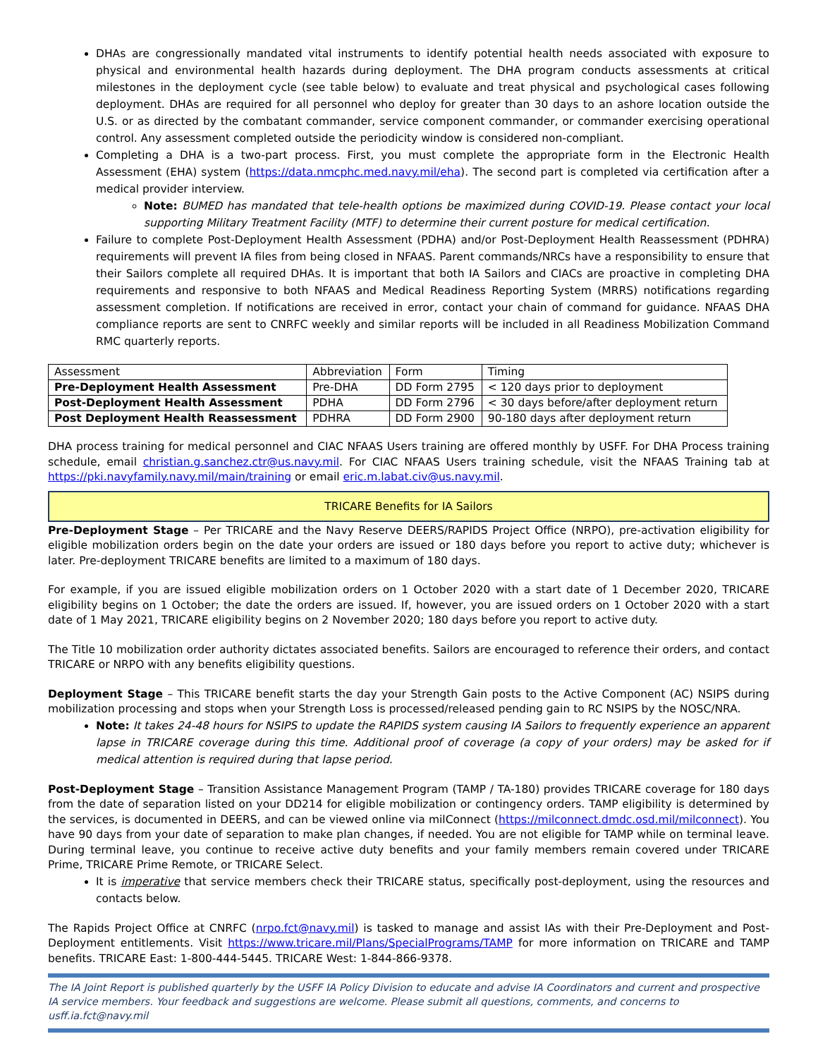DHAs are congressionally mandated vital instruments to identify potential health needs associated with exposure to physical and environmental health hazards during deployment. The DHA program conducts assessments at critical milestones in the deployment cycle (see table below) to evaluate and treat physical and psychological cases following deployment. DHAs are required for all personnel who deploy for greater than 30 days to an ashore location outside the U.S. or as directed by the combatant commander, service component commander, or commander exercising operational control. Any assessment completed outside the periodicity window is considered non-compliant.
Completing a DHA is a two-part process. First, you must complete the appropriate form in the Electronic Health Assessment (EHA) system (https://data.nmcphc.med.navy.mil/eha). The second part is completed via certification after a medical provider interview.
Note: BUMED has mandated that tele-health options be maximized during COVID-19. Please contact your local supporting Military Treatment Facility (MTF) to determine their current posture for medical certification.
Failure to complete Post-Deployment Health Assessment (PDHA) and/or Post-Deployment Health Reassessment (PDHRA) requirements will prevent IA files from being closed in NFAAS. Parent commands/NRCs have a responsibility to ensure that their Sailors complete all required DHAs. It is important that both IA Sailors and CIACs are proactive in completing DHA requirements and responsive to both NFAAS and Medical Readiness Reporting System (MRRS) notifications regarding assessment completion. If notifications are received in error, contact your chain of command for guidance. NFAAS DHA compliance reports are sent to CNRFC weekly and similar reports will be included in all Readiness Mobilization Command RMC quarterly reports.
| Assessment | Abbreviation | Form | Timing |
| --- | --- | --- | --- |
| Pre-Deployment Health Assessment | Pre-DHA | DD Form 2795 | < 120 days prior to deployment |
| Post-Deployment Health Assessment | PDHA | DD Form 2796 | < 30 days before/after deployment return |
| Post Deployment Health Reassessment | PDHRA | DD Form 2900 | 90-180 days after deployment return |
DHA process training for medical personnel and CIAC NFAAS Users training are offered monthly by USFF. For DHA Process training schedule, email christian.g.sanchez.ctr@us.navy.mil. For CIAC NFAAS Users training schedule, visit the NFAAS Training tab at https://pki.navyfamily.navy.mil/main/training or email eric.m.labat.civ@us.navy.mil.
TRICARE Benefits for IA Sailors
Pre-Deployment Stage – Per TRICARE and the Navy Reserve DEERS/RAPIDS Project Office (NRPO), pre-activation eligibility for eligible mobilization orders begin on the date your orders are issued or 180 days before you report to active duty; whichever is later. Pre-deployment TRICARE benefits are limited to a maximum of 180 days.
For example, if you are issued eligible mobilization orders on 1 October 2020 with a start date of 1 December 2020, TRICARE eligibility begins on 1 October; the date the orders are issued. If, however, you are issued orders on 1 October 2020 with a start date of 1 May 2021, TRICARE eligibility begins on 2 November 2020; 180 days before you report to active duty.
The Title 10 mobilization order authority dictates associated benefits. Sailors are encouraged to reference their orders, and contact TRICARE or NRPO with any benefits eligibility questions.
Deployment Stage – This TRICARE benefit starts the day your Strength Gain posts to the Active Component (AC) NSIPS during mobilization processing and stops when your Strength Loss is processed/released pending gain to RC NSIPS by the NOSC/NRA.
Note: It takes 24-48 hours for NSIPS to update the RAPIDS system causing IA Sailors to frequently experience an apparent lapse in TRICARE coverage during this time. Additional proof of coverage (a copy of your orders) may be asked for if medical attention is required during that lapse period.
Post-Deployment Stage – Transition Assistance Management Program (TAMP / TA-180) provides TRICARE coverage for 180 days from the date of separation listed on your DD214 for eligible mobilization or contingency orders. TAMP eligibility is determined by the services, is documented in DEERS, and can be viewed online via milConnect (https://milconnect.dmdc.osd.mil/milconnect). You have 90 days from your date of separation to make plan changes, if needed. You are not eligible for TAMP while on terminal leave. During terminal leave, you continue to receive active duty benefits and your family members remain covered under TRICARE Prime, TRICARE Prime Remote, or TRICARE Select.
It is imperative that service members check their TRICARE status, specifically post-deployment, using the resources and contacts below.
The Rapids Project Office at CNRFC (nrpo.fct@navy.mil) is tasked to manage and assist IAs with their Pre-Deployment and Post-Deployment entitlements. Visit https://www.tricare.mil/Plans/SpecialPrograms/TAMP for more information on TRICARE and TAMP benefits. TRICARE East: 1-800-444-5445. TRICARE West: 1-844-866-9378.
The IA Joint Report is published quarterly by the USFF IA Policy Division to educate and advise IA Coordinators and current and prospective IA service members. Your feedback and suggestions are welcome. Please submit all questions, comments, and concerns to usff.ia.fct@navy.mil